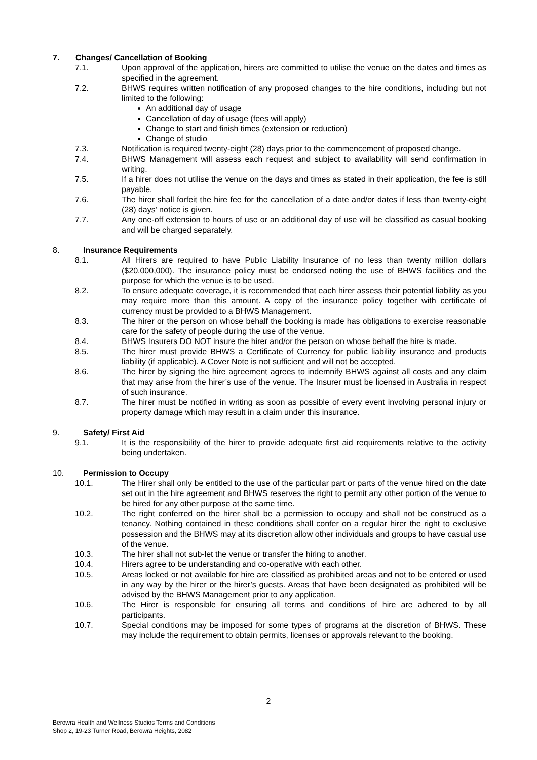7. Changes/ Cancellation of Booking
7.1. Upon approval of the application, hirers are committed to utilise the venue on the dates and times as specified in the agreement.
7.2. BHWS requires written notification of any proposed changes to the hire conditions, including but not limited to the following:
An additional day of usage
Cancellation of day of usage (fees will apply)
Change to start and finish times (extension or reduction)
Change of studio
7.3. Notification is required twenty-eight (28) days prior to the commencement of proposed change.
7.4. BHWS Management will assess each request and subject to availability will send confirmation in writing.
7.5. If a hirer does not utilise the venue on the days and times as stated in their application, the fee is still payable.
7.6. The hirer shall forfeit the hire fee for the cancellation of a date and/or dates if less than twenty-eight (28) days’ notice is given.
7.7. Any one-off extension to hours of use or an additional day of use will be classified as casual booking and will be charged separately.
8. Insurance Requirements
8.1. All Hirers are required to have Public Liability Insurance of no less than twenty million dollars ($20,000,000). The insurance policy must be endorsed noting the use of BHWS facilities and the purpose for which the venue is to be used.
8.2. To ensure adequate coverage, it is recommended that each hirer assess their potential liability as you may require more than this amount. A copy of the insurance policy together with certificate of currency must be provided to a BHWS Management.
8.3. The hirer or the person on whose behalf the booking is made has obligations to exercise reasonable care for the safety of people during the use of the venue.
8.4. BHWS Insurers DO NOT insure the hirer and/or the person on whose behalf the hire is made.
8.5. The hirer must provide BHWS a Certificate of Currency for public liability insurance and products liability (if applicable). A Cover Note is not sufficient and will not be accepted.
8.6. The hirer by signing the hire agreement agrees to indemnify BHWS against all costs and any claim that may arise from the hirer’s use of the venue. The Insurer must be licensed in Australia in respect of such insurance.
8.7. The hirer must be notified in writing as soon as possible of every event involving personal injury or property damage which may result in a claim under this insurance.
9. Safety/ First Aid
9.1. It is the responsibility of the hirer to provide adequate first aid requirements relative to the activity being undertaken.
10. Permission to Occupy
10.1. The Hirer shall only be entitled to the use of the particular part or parts of the venue hired on the date set out in the hire agreement and BHWS reserves the right to permit any other portion of the venue to be hired for any other purpose at the same time.
10.2. The right conferred on the hirer shall be a permission to occupy and shall not be construed as a tenancy. Nothing contained in these conditions shall confer on a regular hirer the right to exclusive possession and the BHWS may at its discretion allow other individuals and groups to have casual use of the venue.
10.3. The hirer shall not sub-let the venue or transfer the hiring to another.
10.4. Hirers agree to be understanding and co-operative with each other.
10.5. Areas locked or not available for hire are classified as prohibited areas and not to be entered or used in any way by the hirer or the hirer’s guests. Areas that have been designated as prohibited will be advised by the BHWS Management prior to any application.
10.6. The Hirer is responsible for ensuring all terms and conditions of hire are adhered to by all participants.
10.7. Special conditions may be imposed for some types of programs at the discretion of BHWS. These may include the requirement to obtain permits, licenses or approvals relevant to the booking.
2
Berowra Health and Wellness Studios Terms and Conditions
Shop 2, 19-23 Turner Road, Berowra Heights, 2082